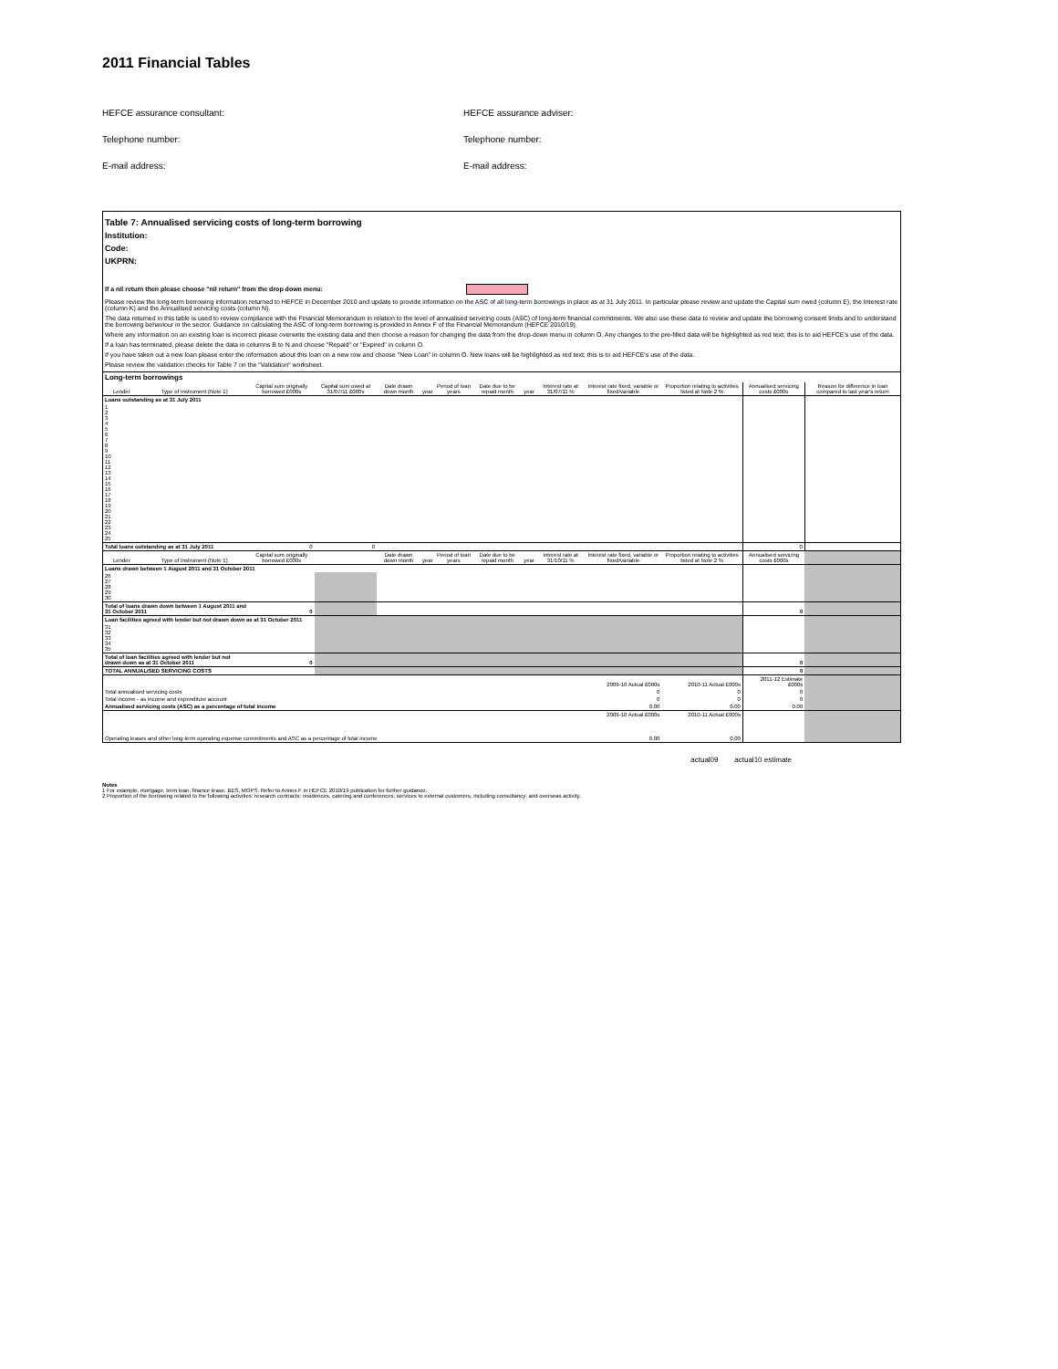2011 Financial Tables
HEFCE assurance consultant:
HEFCE assurance adviser:
Telephone number:
Telephone number:
E-mail address:
E-mail address:
Table 7: Annualised servicing costs of long-term borrowing
Institution:
Code:
UKPRN:
If a nil return then please choose "nil return" from the drop down menu:
Please review the long-term borrowing information returned to HEFCE in December 2010 and update to provide information on the ASC of all long-term borrowings in place as at 31 July 2011. In particular please review and update the Capital sum owed (column E), the Interest rate (column K) and the Annualised servicing costs (column N).
The data returned in this table is used to review compliance with the Financial Memorandum in relation to the level of annualised servicing costs (ASC) of long-term financial commitments. We also use these data to review and update the borrowing consent limits and to understand the borrowing behaviour in the sector. Guidance on calculating the ASC of long-term borrowing is provided in Annex F of the Financial Memorandum (HEFCE 2010/19).
Where any information on an existing loan is incorrect please overwrite the existing data and then choose a reason for changing the data from the drop-down menu in column O. Any changes to the pre-filled data will be highlighted as red text; this is to aid HEFCE's use of the data.
If a loan has terminated, please delete the data in columns B to N and choose "Repaid" or "Expired" in column O.
If you have taken out a new loan please enter the information about this loan on a new row and choose "New Loan" in column O. New loans will be highlighted as red text; this is to aid HEFCE's use of the data.
Please review the validation checks for Table 7 on the "Validation" worksheet.
| Long-term borrowings | | | | | | | | | | | | | |
| Lender | Type of Instrument (Note 1) | Capital sum originally borrowed £000s | Capital sum owed at 31/07/11 £000s | Date drawn down month | year | Period of loan years | Date due to be repaid month | year | Interest rate at 31/07/11 % | Interest rate fixed, variable or fixed/variable | Proportion relating to activities listed at Note 2 % | Annualised servicing costs £000s | Reason for difference in loan compared to last year's return |
| Loans outstanding as at 31 July 2011 | | | | | | | | | | | | | |
| 1 2 3 4 5 6 7 8 9 10 11 12 13 14 15 16 17 18 19 20 21 22 23 24 25 | | | | | | | | | | | | | |
| Total loans outstanding as at 31 July 2011 | | 0 | 0 | | | | | | | | | 0 | |
| Lender | Type of Instrument (Note 1) | Capital sum originally borrowed £000s | | Date drawn down month | year | Period of loan years | Date due to be repaid month | year | Interest rate at 31/10/11 % | Interest rate fixed, variable or fixed/variable | Proportion relating to activities listed at Note 2 % | Annualised servicing costs £000s | |
| Loans drawn between 1 August 2011 and 31 October 2011 | | | | | | | | | | | | | |
| 26 27 28 29 30 | | | | | | | | | | | | | |
| Total of loans drawn down between 1 August 2011 and 31 October 2011 | | 0 | | | | | | | | | | 0 | |
| Loan facilities agreed with lender but not drawn down as at 31 October 2011 | | | | | | | | | | | | | |
| 31 32 33 34 35 | | | | | | | | | | | | | |
| Total of loan facilities agreed with lender but not drawn down as at 31 October 2011 | | 0 | | | | | | | | | | 0 | |
| TOTAL ANNUALISED SERVICING COSTS | | | | | | | | | | | | 0 | |
| | | | | | | | | | | 2009-10 Actual £000s | 2010-11 Actual £000s | 2011-12 Estimate £000s | |
| Total annualised servicing costs | | | | | | | | | | 0 | 0 | 0 | |
| Total income - as income and expenditure account | | | | | | | | | | 0 | 0 | 0 | |
| Annualised servicing costs (ASC) as a percentage of total income | | | | | | | | | | 0.00 | 0.00 | 0.00 | |
| | | | | | | | | | | 2009-10 Actual £000s | 2010-11 Actual £000s | | |
| Operating leases and other long-term operating expense commitments and ASC as a percentage of total income | | | | | | | | | | 0.00 | 0.00 | | |
actual09 actual10 estimate
Notes
1 For example, mortgage, term loan, finance lease, BES, MOPS. Refer to Annex F in HEFCE 2010/19 publication for further guidance.
2 Proportion of the borrowing related to the following activities: research contracts; residences, catering and conferences; services to external customers, including consultancy; and overseas activity.